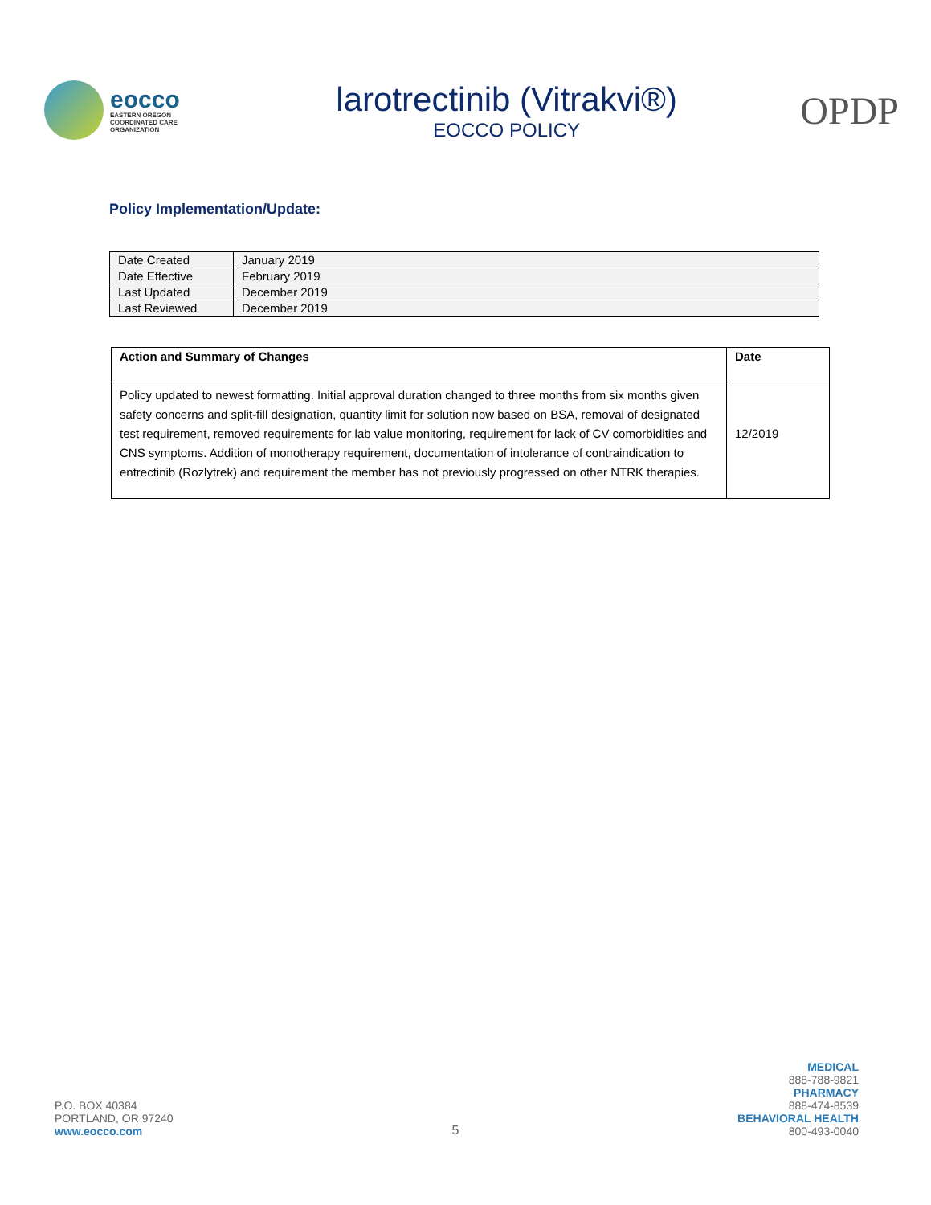eocco
EASTERN OREGON
COORDINATED CARE
ORGANIZATION
larotrectinib (Vitrakvi®)
EOCCO POLICY
OPDP
Policy Implementation/Update:
| Date Created | January 2019 |
| Date Effective | February 2019 |
| Last Updated | December 2019 |
| Last Reviewed | December 2019 |
| Action and Summary of Changes | Date |
| --- | --- |
| Policy updated to newest formatting. Initial approval duration changed to three months from six months given safety concerns and split-fill designation, quantity limit for solution now based on BSA, removal of designated test requirement, removed requirements for lab value monitoring, requirement for lack of CV comorbidities and CNS symptoms. Addition of monotherapy requirement, documentation of intolerance of contraindication to entrectinib (Rozlytrek) and requirement the member has not previously progressed on other NTRK therapies. | 12/2019 |
P.O. BOX 40384
PORTLAND, OR 97240
www.eocco.com
5
MEDICAL
888-788-9821
PHARMACY
888-474-8539
BEHAVIORAL HEALTH
800-493-0040